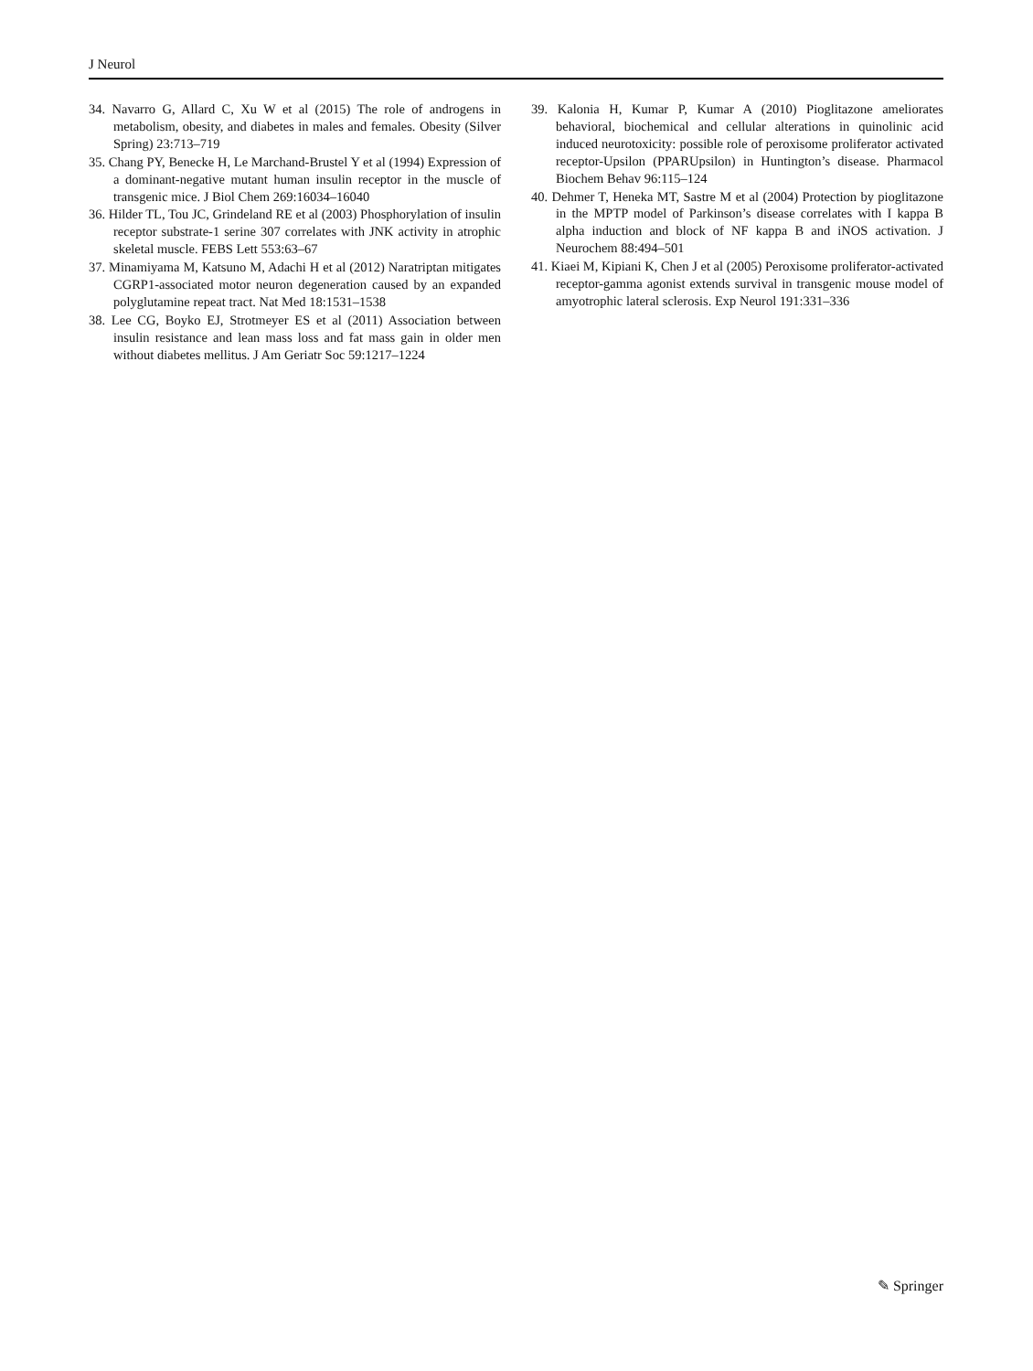J Neurol
34. Navarro G, Allard C, Xu W et al (2015) The role of androgens in metabolism, obesity, and diabetes in males and females. Obesity (Silver Spring) 23:713–719
35. Chang PY, Benecke H, Le Marchand-Brustel Y et al (1994) Expression of a dominant-negative mutant human insulin receptor in the muscle of transgenic mice. J Biol Chem 269:16034–16040
36. Hilder TL, Tou JC, Grindeland RE et al (2003) Phosphorylation of insulin receptor substrate-1 serine 307 correlates with JNK activity in atrophic skeletal muscle. FEBS Lett 553:63–67
37. Minamiyama M, Katsuno M, Adachi H et al (2012) Naratriptan mitigates CGRP1-associated motor neuron degeneration caused by an expanded polyglutamine repeat tract. Nat Med 18:1531–1538
38. Lee CG, Boyko EJ, Strotmeyer ES et al (2011) Association between insulin resistance and lean mass loss and fat mass gain in older men without diabetes mellitus. J Am Geriatr Soc 59:1217–1224
39. Kalonia H, Kumar P, Kumar A (2010) Pioglitazone ameliorates behavioral, biochemical and cellular alterations in quinolinic acid induced neurotoxicity: possible role of peroxisome proliferator activated receptor-Upsilon (PPARUpsilon) in Huntington’s disease. Pharmacol Biochem Behav 96:115–124
40. Dehmer T, Heneka MT, Sastre M et al (2004) Protection by pioglitazone in the MPTP model of Parkinson’s disease correlates with I kappa B alpha induction and block of NF kappa B and iNOS activation. J Neurochem 88:494–501
41. Kiaei M, Kipiani K, Chen J et al (2005) Peroxisome proliferator-activated receptor-gamma agonist extends survival in transgenic mouse model of amyotrophic lateral sclerosis. Exp Neurol 191:331–336
✎ Springer